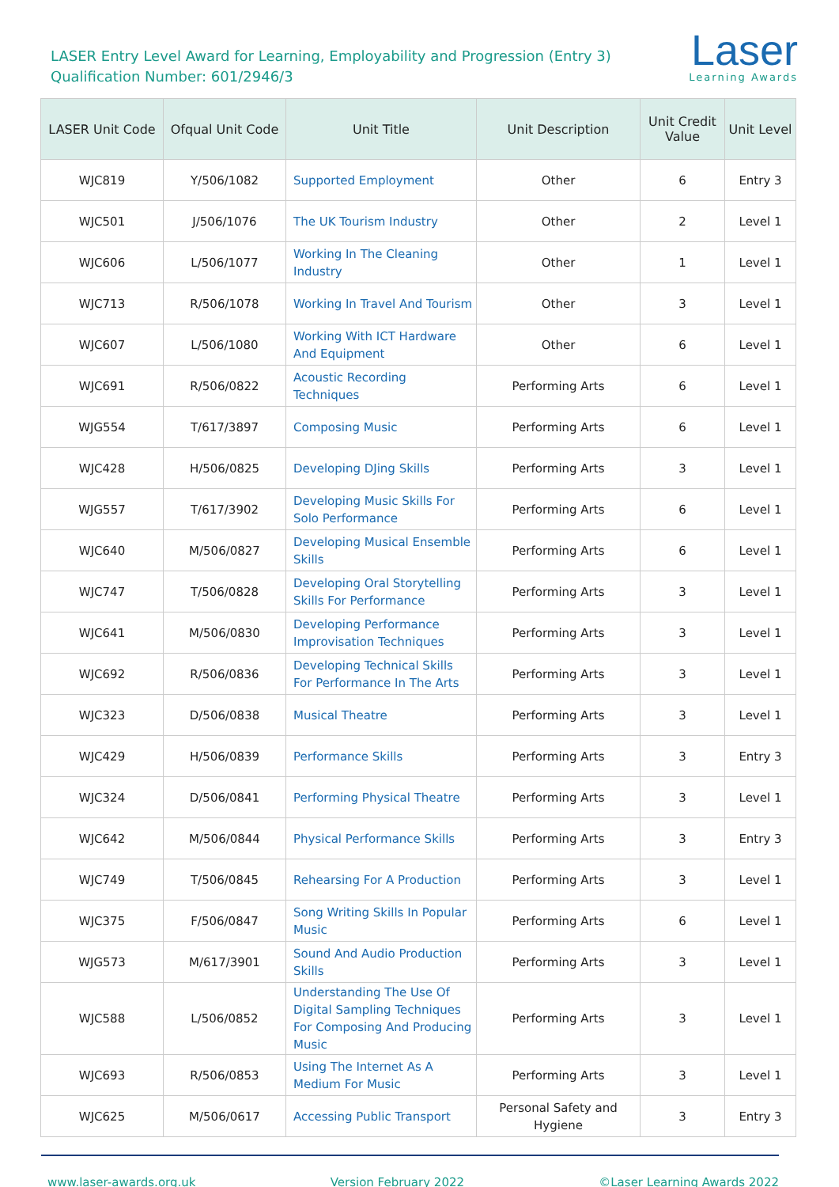LASER Entry Level Award for Learning, Employability and Progression (Entry 3)
Qualification Number: 601/2946/3
Laser
Learning Awards
| LASER Unit Code | Ofqual Unit Code | Unit Title | Unit Description | Unit Credit Value | Unit Level |
| --- | --- | --- | --- | --- | --- |
| WJC819 | Y/506/1082 | Supported Employment | Other | 6 | Entry 3 |
| WJC501 | J/506/1076 | The UK Tourism Industry | Other | 2 | Level 1 |
| WJC606 | L/506/1077 | Working In The Cleaning Industry | Other | 1 | Level 1 |
| WJC713 | R/506/1078 | Working In Travel And Tourism | Other | 3 | Level 1 |
| WJC607 | L/506/1080 | Working With ICT Hardware And Equipment | Other | 6 | Level 1 |
| WJC691 | R/506/0822 | Acoustic Recording Techniques | Performing Arts | 6 | Level 1 |
| WJG554 | T/617/3897 | Composing Music | Performing Arts | 6 | Level 1 |
| WJC428 | H/506/0825 | Developing DJing Skills | Performing Arts | 3 | Level 1 |
| WJG557 | T/617/3902 | Developing Music Skills For Solo Performance | Performing Arts | 6 | Level 1 |
| WJC640 | M/506/0827 | Developing Musical Ensemble Skills | Performing Arts | 6 | Level 1 |
| WJC747 | T/506/0828 | Developing Oral Storytelling Skills For Performance | Performing Arts | 3 | Level 1 |
| WJC641 | M/506/0830 | Developing Performance Improvisation Techniques | Performing Arts | 3 | Level 1 |
| WJC692 | R/506/0836 | Developing Technical Skills For Performance In The Arts | Performing Arts | 3 | Level 1 |
| WJC323 | D/506/0838 | Musical Theatre | Performing Arts | 3 | Level 1 |
| WJC429 | H/506/0839 | Performance Skills | Performing Arts | 3 | Entry 3 |
| WJC324 | D/506/0841 | Performing Physical Theatre | Performing Arts | 3 | Level 1 |
| WJC642 | M/506/0844 | Physical Performance Skills | Performing Arts | 3 | Entry 3 |
| WJC749 | T/506/0845 | Rehearsing For A Production | Performing Arts | 3 | Level 1 |
| WJC375 | F/506/0847 | Song Writing Skills In Popular Music | Performing Arts | 6 | Level 1 |
| WJG573 | M/617/3901 | Sound And Audio Production Skills | Performing Arts | 3 | Level 1 |
| WJC588 | L/506/0852 | Understanding The Use Of Digital Sampling Techniques For Composing And Producing Music | Performing Arts | 3 | Level 1 |
| WJC693 | R/506/0853 | Using The Internet As A Medium For Music | Performing Arts | 3 | Level 1 |
| WJC625 | M/506/0617 | Accessing Public Transport | Personal Safety and Hygiene | 3 | Entry 3 |
www.laser-awards.org.uk Version February 2022 ©Laser Learning Awards 2022